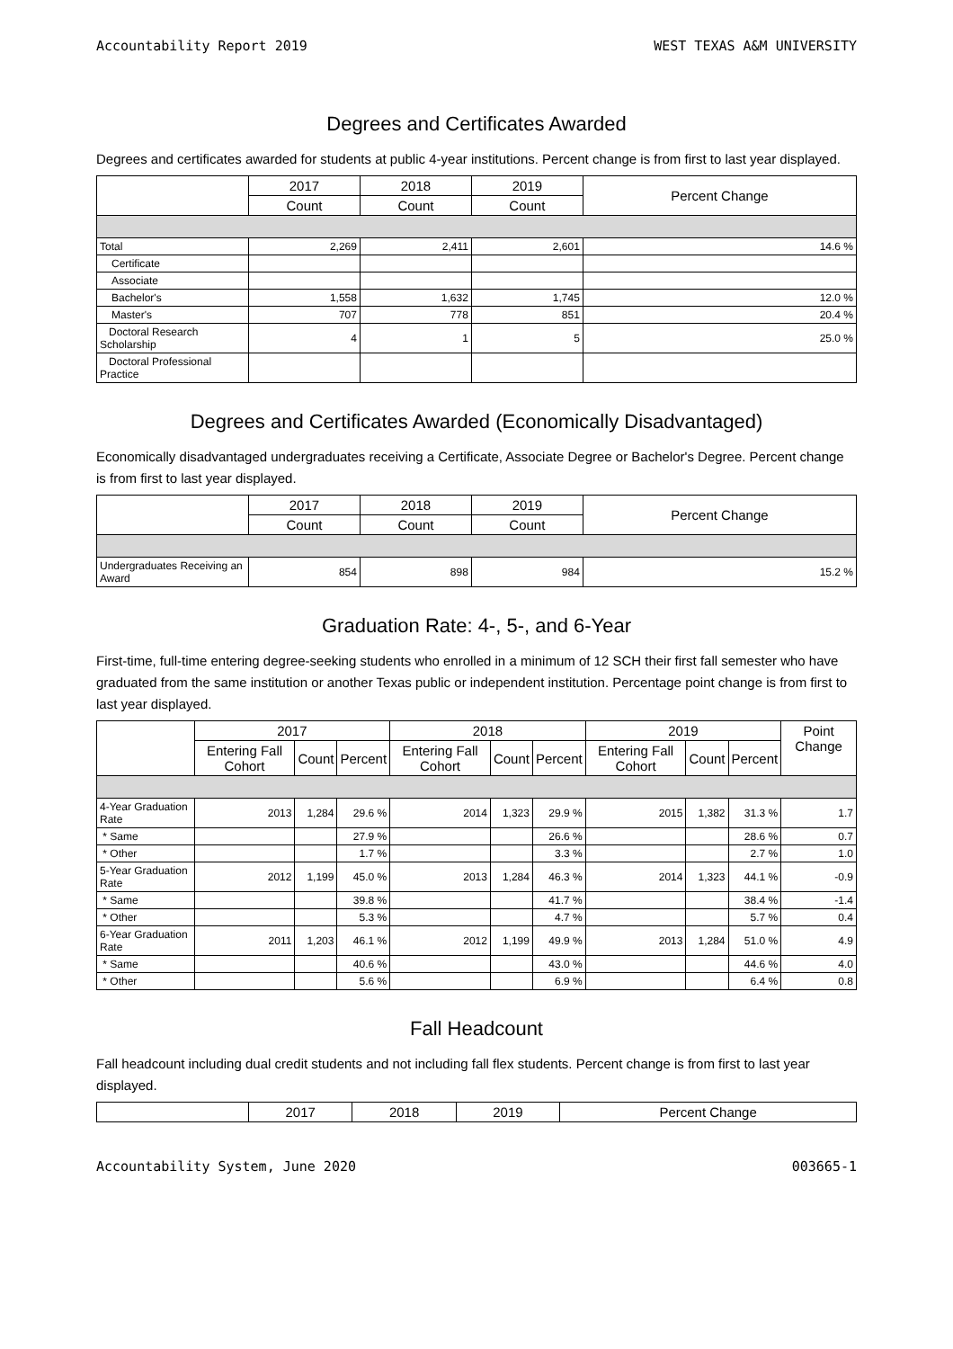Accountability Report 2019 WEST TEXAS A&M UNIVERSITY
Degrees and Certificates Awarded
Degrees and certificates awarded for students at public 4-year institutions. Percent change is from first to last year displayed.
| | 2017 | 2018 | 2019 | Percent Change |
| --- | --- | --- | --- | --- |
| | Count | Count | Count | |
| Total | 2,269 | 2,411 | 2,601 | 14.6 % |
| Certificate | | | | |
| Associate | | | | |
| Bachelor's | 1,558 | 1,632 | 1,745 | 12.0 % |
| Master's | 707 | 778 | 851 | 20.4 % |
| Doctoral Research Scholarship | 4 | 1 | 5 | 25.0 % |
| Doctoral Professional Practice | | | | |
Degrees and Certificates Awarded (Economically Disadvantaged)
Economically disadvantaged undergraduates receiving a Certificate, Associate Degree or Bachelor's Degree. Percent change is from first to last year displayed.
| | 2017 | 2018 | 2019 | Percent Change |
| --- | --- | --- | --- | --- |
| | Count | Count | Count | |
| Undergraduates Receiving an Award | 854 | 898 | 984 | 15.2 % |
Graduation Rate: 4-, 5-, and 6-Year
First-time, full-time entering degree-seeking students who enrolled in a minimum of 12 SCH their first fall semester who have graduated from the same institution or another Texas public or independent institution. Percentage point change is from first to last year displayed.
| | 2017 | | | 2018 | | | 2019 | | | Point Change |
| --- | --- | --- | --- | --- | --- | --- | --- | --- | --- | --- |
| | Entering Fall Cohort | Count | Percent | Entering Fall Cohort | Count | Percent | Entering Fall Cohort | Count | Percent | |
| 4-Year Graduation Rate | 2013 | 1,284 | 29.6 % | 2014 | 1,323 | 29.9 % | 2015 | 1,382 | 31.3 % | 1.7 |
| * Same | | | 27.9 % | | | 26.6 % | | | 28.6 % | 0.7 |
| * Other | | | 1.7 % | | | 3.3 % | | | 2.7 % | 1.0 |
| 5-Year Graduation Rate | 2012 | 1,199 | 45.0 % | 2013 | 1,284 | 46.3 % | 2014 | 1,323 | 44.1 % | -0.9 |
| * Same | | | 39.8 % | | | 41.7 % | | | 38.4 % | -1.4 |
| * Other | | | 5.3 % | | | 4.7 % | | | 5.7 % | 0.4 |
| 6-Year Graduation Rate | 2011 | 1,203 | 46.1 % | 2012 | 1,199 | 49.9 % | 2013 | 1,284 | 51.0 % | 4.9 |
| * Same | | | 40.6 % | | | 43.0 % | | | 44.6 % | 4.0 |
| * Other | | | 5.6 % | | | 6.9 % | | | 6.4 % | 0.8 |
Fall Headcount
Fall headcount including dual credit students and not including fall flex students. Percent change is from first to last year displayed.
| | 2017 | 2018 | 2019 | Percent Change |
| --- | --- | --- | --- | --- |
Accountability System, June 2020 003665-1